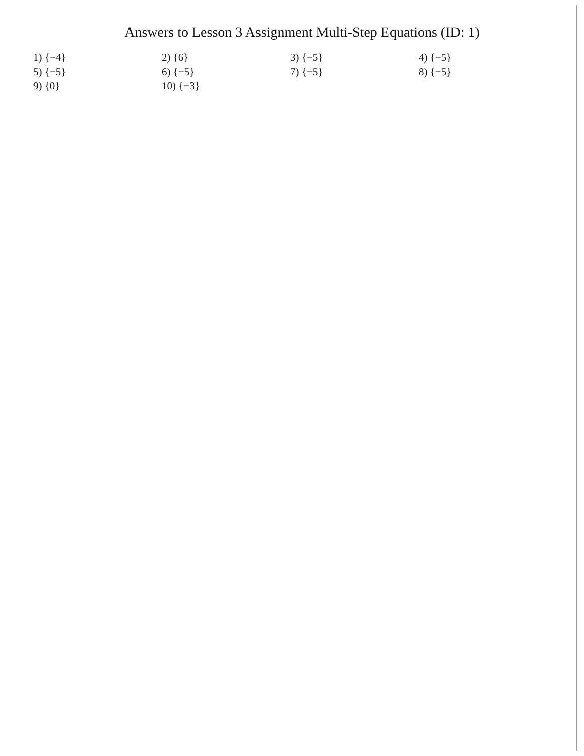Answers to Lesson 3 Assignment Multi-Step Equations (ID: 1)
| 1) {−4} | 2) {6} | 3) {−5} | 4) {−5} |
| 5) {−5} | 6) {−5} | 7) {−5} | 8) {−5} |
| 9) {0} | 10) {−3} | | |